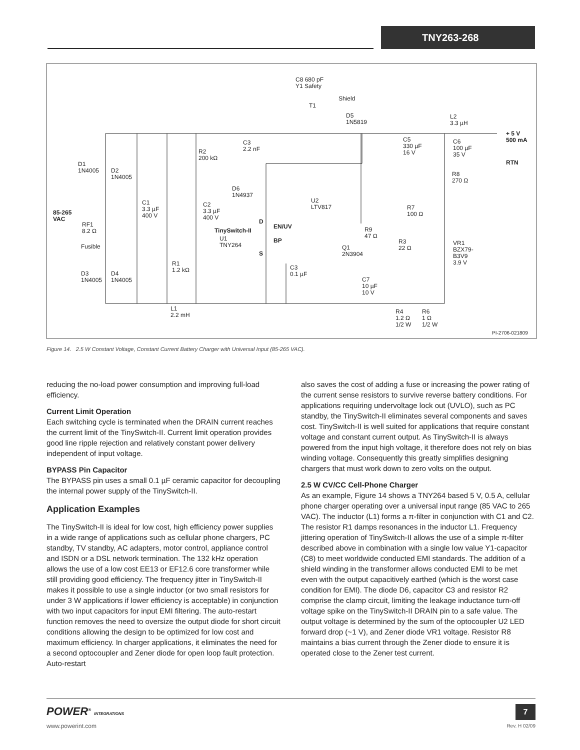TNY263-268
C8 680 pF
Y1 Safety
Shield
T1
D5
1N5819
L2
3.3 µH
+ 5 V
500 mA C3
2.2 nF
C5
330 µF
16 V
C6
100 µF
35 V
R2
200 kΩ
D1
1N4005 D2
1N4005
RTN
R8
270 Ω
D6
1N4937
U2
LTV817
C1
3.3 µF
400 V
C2
3.3 µF
400 V
R7
100 Ω 85-265
VAC
RF1
8.2 Ω
D
EN/UV
TinySwitch-II R9
47 Ω U1
TNY264
BP R3
22 Ω
VR1
BZX79-
B3V9
3.9 V
Fusible
S
Q1
2N3904
R1
1.2 kΩ C3
0.1 µF D3
1N4005
D4
1N4005 C7
10 µF
10 V
L1
2.2 mH
R4
1.2 Ω
1/2 W
R6
1 Ω
1/2 W
PI-2706-021809
Figure 14. 2.5 W Constant Voltage, Constant Current Battery Charger with Universal Input (85-265 VAC).
reducing the no-load power consumption and improving full-load efficiency.
Current Limit Operation
Each switching cycle is terminated when the DRAIN current reaches the current limit of the TinySwitch-II. Current limit operation provides good line ripple rejection and relatively constant power delivery independent of input voltage.
BYPASS Pin Capacitor
The BYPASS pin uses a small 0.1 µF ceramic capacitor for decoupling the internal power supply of the TinySwitch-II.
Application Examples
The TinySwitch-II is ideal for low cost, high efficiency power supplies in a wide range of applications such as cellular phone chargers, PC standby, TV standby, AC adapters, motor control, appliance control and ISDN or a DSL network termination. The 132 kHz operation allows the use of a low cost EE13 or EF12.6 core transformer while still providing good efficiency. The frequency jitter in TinySwitch-II makes it possible to use a single inductor (or two small resistors for under 3 W applications if lower efficiency is acceptable) in conjunction with two input capacitors for input EMI filtering. The auto-restart function removes the need to oversize the output diode for short circuit conditions allowing the design to be optimized for low cost and maximum efficiency. In charger applications, it eliminates the need for a second optocoupler and Zener diode for open loop fault protection. Auto-restart
also saves the cost of adding a fuse or increasing the power rating of the current sense resistors to survive reverse battery conditions. For applications requiring undervoltage lock out (UVLO), such as PC standby, the TinySwitch-II eliminates several components and saves cost. TinySwitch-II is well suited for applications that require constant voltage and constant current output. As TinySwitch-II is always powered from the input high voltage, it therefore does not rely on bias winding voltage. Consequently this greatly simplifies designing chargers that must work down to zero volts on the output.
2.5 W CV/CC Cell-Phone Charger
As an example, Figure 14 shows a TNY264 based 5 V, 0.5 A, cellular phone charger operating over a universal input range (85 VAC to 265 VAC). The inductor (L1) forms a π-filter in conjunction with C1 and C2. The resistor R1 damps resonances in the inductor L1. Frequency jittering operation of TinySwitch-II allows the use of a simple π-filter described above in combination with a single low value Y1-capacitor (C8) to meet worldwide conducted EMI standards. The addition of a shield winding in the transformer allows conducted EMI to be met even with the output capacitively earthed (which is the worst case condition for EMI). The diode D6, capacitor C3 and resistor R2 comprise the clamp circuit, limiting the leakage inductance turn-off voltage spike on the TinySwitch-II DRAIN pin to a safe value. The output voltage is determined by the sum of the optocoupler U2 LED forward drop (~1 V), and Zener diode VR1 voltage. Resistor R8 maintains a bias current through the Zener diode to ensure it is operated close to the Zener test current.
POWER<sup>®</sup> INTEGRATIONS
www.powerint.com
7
Rev. H 02/09